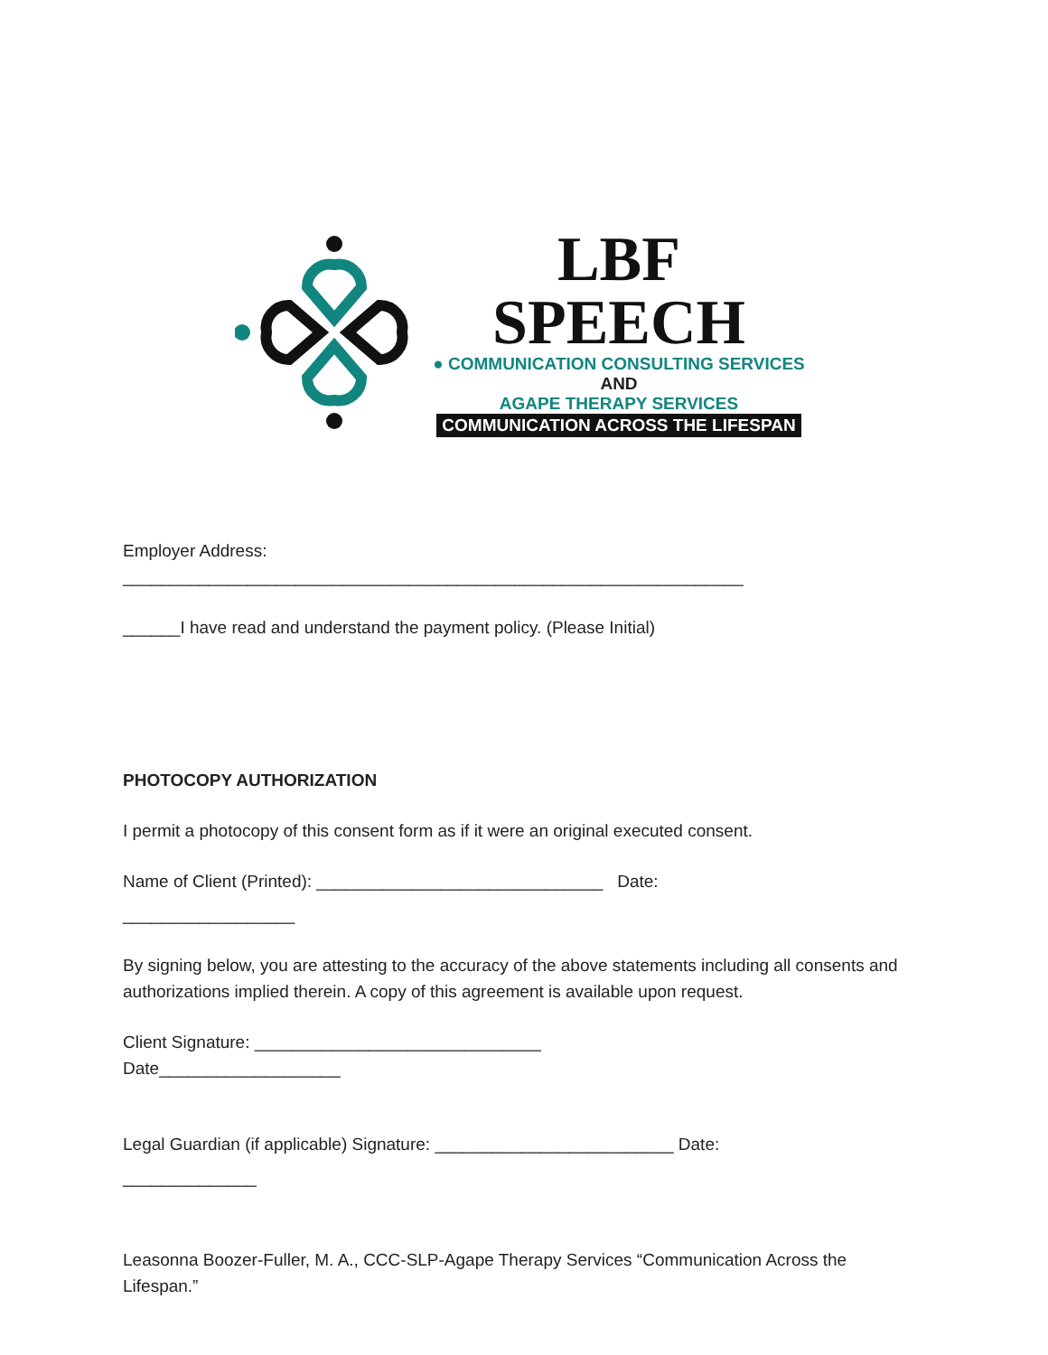LBF SPEECH
● COMMUNICATION CONSULTING SERVICES
AND
AGAPE THERAPY SERVICES
COMMUNICATION ACROSS THE LIFESPAN
Employer Address:
_________________________________________________________________
______I have read and understand the payment policy. (Please Initial)
PHOTOCOPY AUTHORIZATION
I permit a photocopy of this consent form as if it were an original executed consent.
Name of Client (Printed): ______________________________ Date:
__________________
By signing below, you are attesting to the accuracy of the above statements including all consents and authorizations implied therein. A copy of this agreement is available upon request.
Client Signature: ______________________________
Date___________________
Legal Guardian (if applicable) Signature: _________________________ Date:
______________
Leasonna Boozer-Fuller, M. A., CCC-SLP-Agape Therapy Services “Communication Across the Lifespan.”